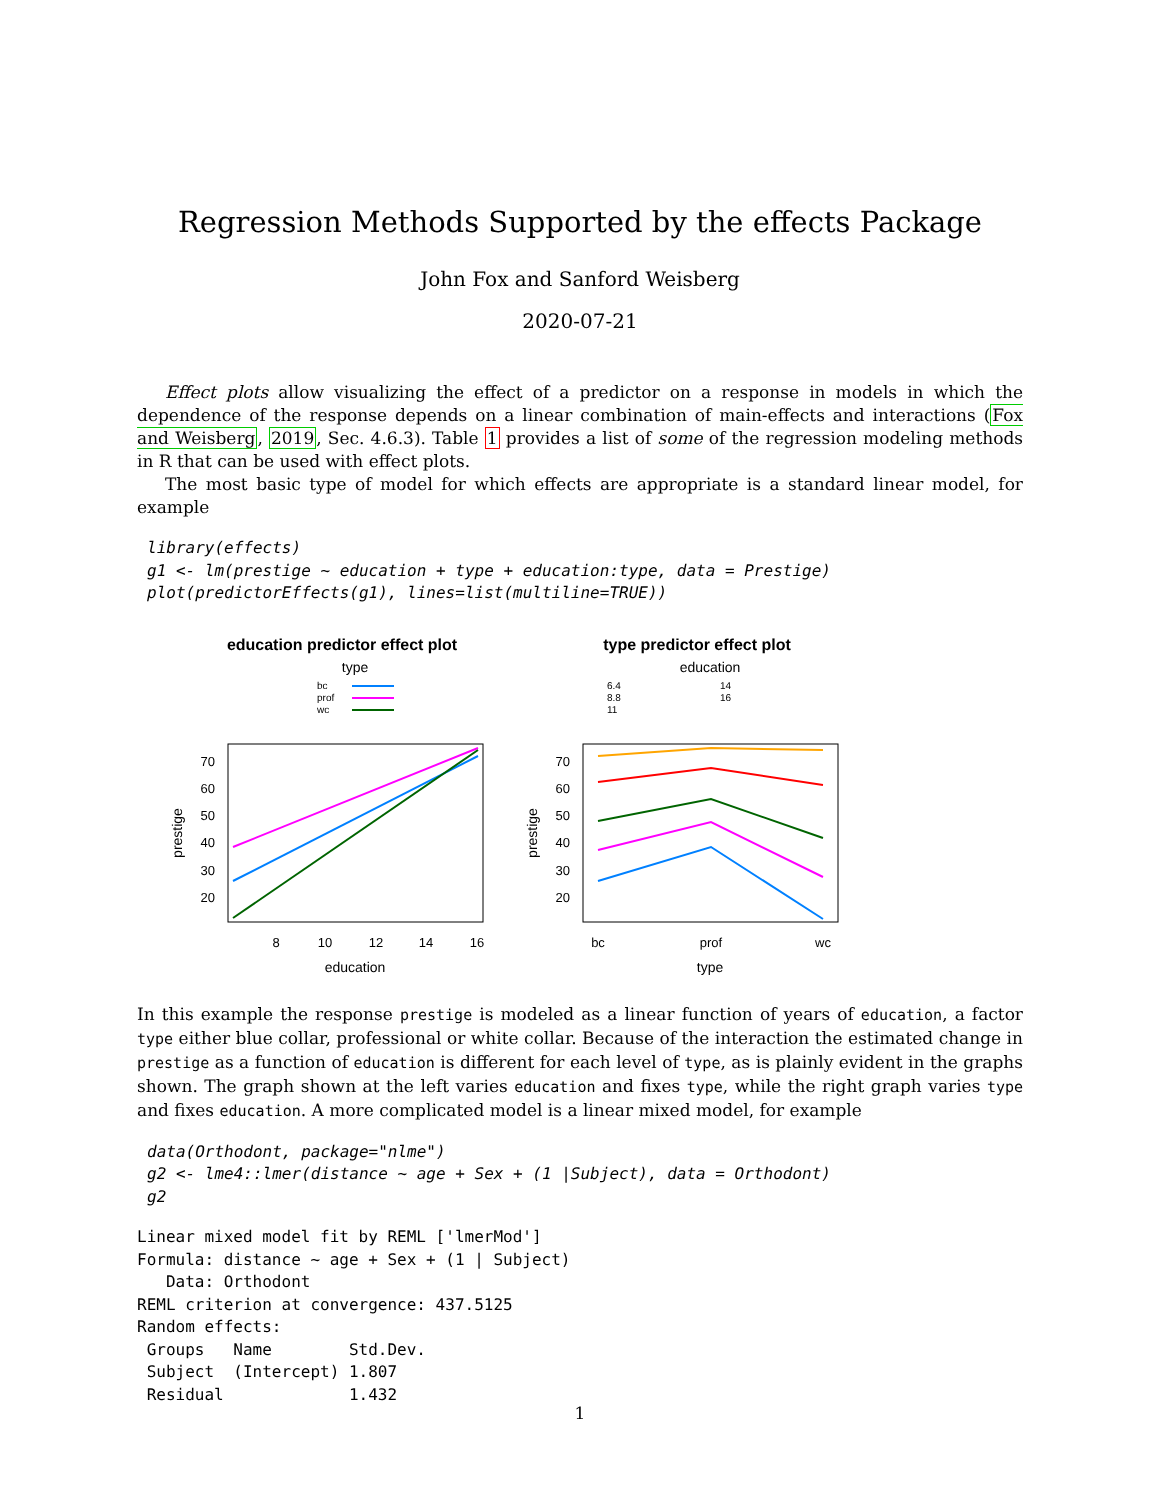Regression Methods Supported by the effects Package
John Fox and Sanford Weisberg
2020-07-21
Effect plots allow visualizing the effect of a predictor on a response in models in which the dependence of the response depends on a linear combination of main-effects and interactions (Fox and Weisberg, 2019, Sec. 4.6.3). Table 1 provides a list of some of the regression modeling methods in R that can be used with effect plots.
The most basic type of model for which effects are appropriate is a standard linear model, for example
library(effects)
g1 <- lm(prestige ~ education + type + education:type, data = Prestige)
plot(predictorEffects(g1), lines=list(multiline=TRUE))
education predictor effect plot
type
bc
prof
wc
70
60
50
40
30
20
8
10
12
14
16
education
prestige
type predictor effect plot
education
6.4
8.8
11
14
16
70
60
50
40
30
20
bc
prof
wc
type
prestige
In this example the response prestige is modeled as a linear function of years of education, a factor type either blue collar, professional or white collar. Because of the interaction the estimated change in prestige as a function of education is different for each level of type, as is plainly evident in the graphs shown. The graph shown at the left varies education and fixes type, while the right graph varies type and fixes education. A more complicated model is a linear mixed model, for example
data(Orthodont, package="nlme")
g2 <- lme4::lmer(distance ~ age + Sex + (1 |Subject), data = Orthodont)
g2
Linear mixed model fit by REML ['lmerMod']
Formula: distance ~ age + Sex + (1 | Subject)
   Data: Orthodont
REML criterion at convergence: 437.5125
Random effects:
 Groups   Name        Std.Dev.
 Subject  (Intercept) 1.807
 Residual             1.432
1